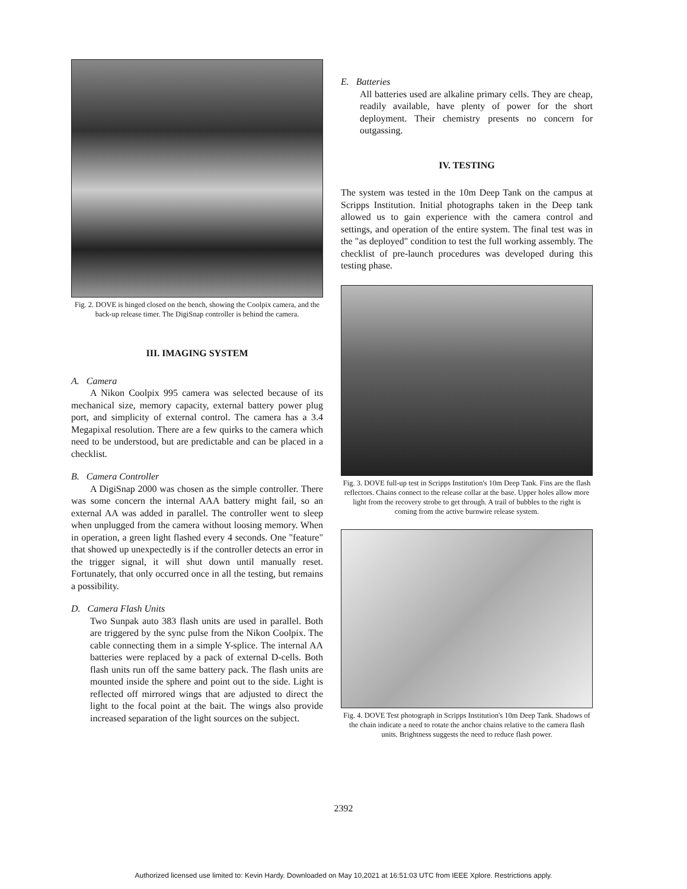Fig. 2. DOVE is hinged closed on the bench, showing the Coolpix camera, and the back-up release timer. The DigiSnap controller is behind the camera.
III. IMAGING SYSTEM
A. Camera
A Nikon Coolpix 995 camera was selected because of its mechanical size, memory capacity, external battery power plug port, and simplicity of external control. The camera has a 3.4 Megapixal resolution. There are a few quirks to the camera which need to be understood, but are predictable and can be placed in a checklist.
B. Camera Controller
A DigiSnap 2000 was chosen as the simple controller. There was some concern the internal AAA battery might fail, so an external AA was added in parallel. The controller went to sleep when unplugged from the camera without loosing memory. When in operation, a green light flashed every 4 seconds. One "feature" that showed up unexpectedly is if the controller detects an error in the trigger signal, it will shut down until manually reset. Fortunately, that only occurred once in all the testing, but remains a possibility.
D. Camera Flash Units
Two Sunpak auto 383 flash units are used in parallel. Both are triggered by the sync pulse from the Nikon Coolpix. The cable connecting them in a simple Y-splice. The internal AA batteries were replaced by a pack of external D-cells. Both flash units run off the same battery pack. The flash units are mounted inside the sphere and point out to the side. Light is reflected off mirrored wings that are adjusted to direct the light to the focal point at the bait. The wings also provide increased separation of the light sources on the subject.
E. Batteries
All batteries used are alkaline primary cells. They are cheap, readily available, have plenty of power for the short deployment. Their chemistry presents no concern for outgassing.
IV. TESTING
The system was tested in the 10m Deep Tank on the campus at Scripps Institution. Initial photographs taken in the Deep tank allowed us to gain experience with the camera control and settings, and operation of the entire system. The final test was in the "as deployed" condition to test the full working assembly. The checklist of pre-launch procedures was developed during this testing phase.
Fig. 3. DOVE full-up test in Scripps Institution's 10m Deep Tank. Fins are the flash reflectors. Chains connect to the release collar at the base. Upper holes allow more light from the recovery strobe to get through. A trail of bubbles to the right is coming from the active burnwire release system.
Fig. 4. DOVE Test photograph in Scripps Institution's 10m Deep Tank. Shadows of the chain indicate a need to rotate the anchor chains relative to the camera flash units. Brightness suggests the need to reduce flash power.
2392
Authorized licensed use limited to: Kevin Hardy. Downloaded on May 10,2021 at 16:51:03 UTC from IEEE Xplore. Restrictions apply.